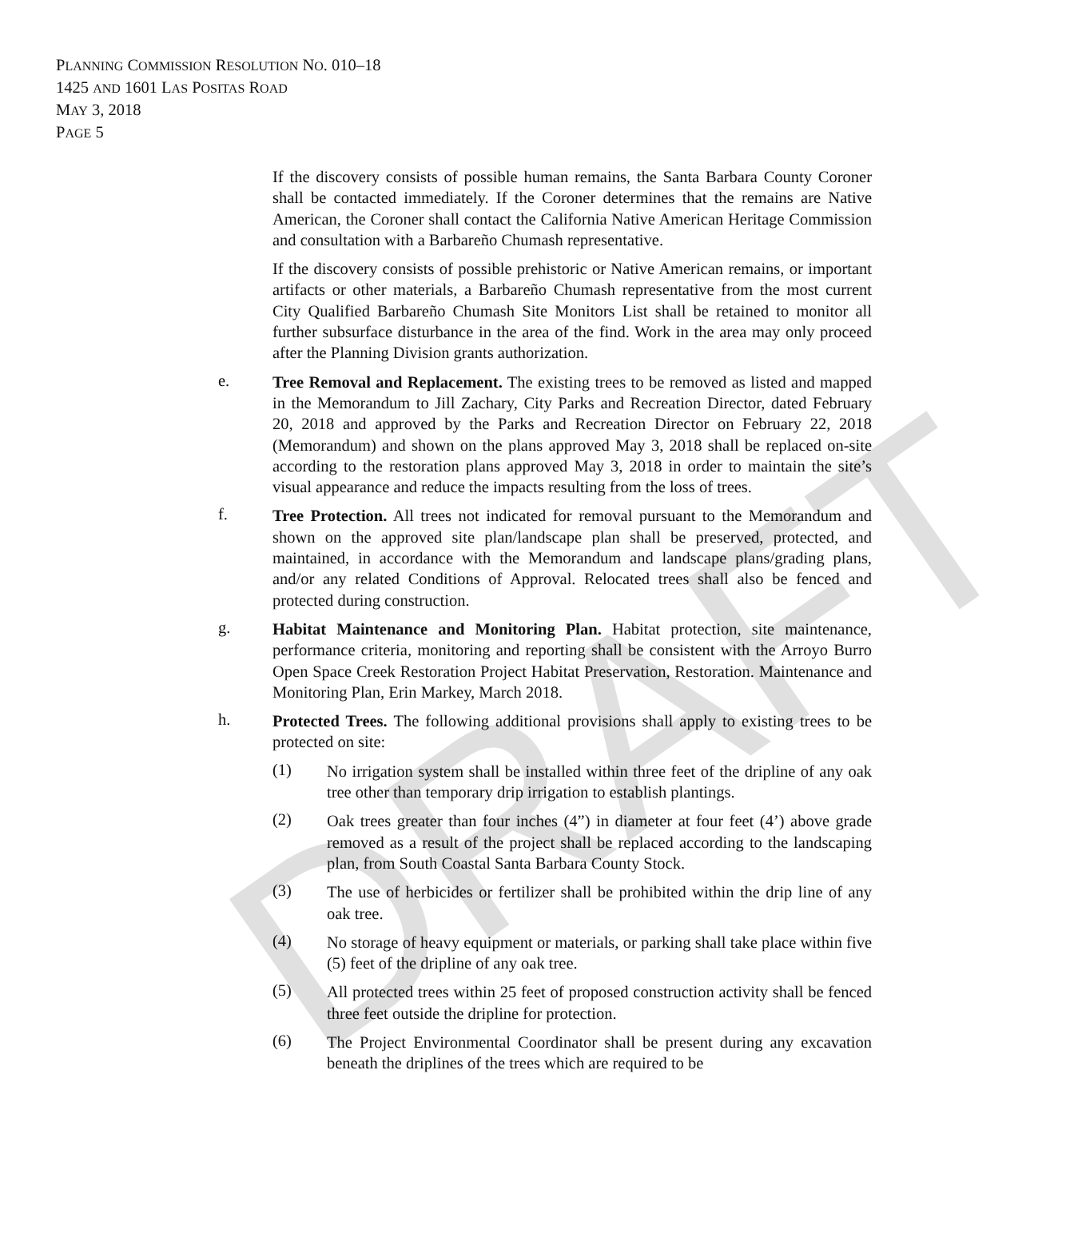DRAFT
PLANNING COMMISSION RESOLUTION NO. 010–18
1425 AND 1601 LAS POSITAS ROAD
MAY 3, 2018
PAGE 5
If the discovery consists of possible human remains, the Santa Barbara County Coroner shall be contacted immediately. If the Coroner determines that the remains are Native American, the Coroner shall contact the California Native American Heritage Commission and consultation with a Barbareño Chumash representative.
If the discovery consists of possible prehistoric or Native American remains, or important artifacts or other materials, a Barbareño Chumash representative from the most current City Qualified Barbareño Chumash Site Monitors List shall be retained to monitor all further subsurface disturbance in the area of the find. Work in the area may only proceed after the Planning Division grants authorization.
e.
Tree Removal and Replacement. The existing trees to be removed as listed and mapped in the Memorandum to Jill Zachary, City Parks and Recreation Director, dated February 20, 2018 and approved by the Parks and Recreation Director on February 22, 2018 (Memorandum) and shown on the plans approved May 3, 2018 shall be replaced on-site according to the restoration plans approved May 3, 2018 in order to maintain the site’s visual appearance and reduce the impacts resulting from the loss of trees.
f.
Tree Protection. All trees not indicated for removal pursuant to the Memorandum and shown on the approved site plan/landscape plan shall be preserved, protected, and maintained, in accordance with the Memorandum and landscape plans/grading plans, and/or any related Conditions of Approval. Relocated trees shall also be fenced and protected during construction.
g.
Habitat Maintenance and Monitoring Plan. Habitat protection, site maintenance, performance criteria, monitoring and reporting shall be consistent with the Arroyo Burro Open Space Creek Restoration Project Habitat Preservation, Restoration. Maintenance and Monitoring Plan, Erin Markey, March 2018.
h.
Protected Trees. The following additional provisions shall apply to existing trees to be protected on site:
(1)
No irrigation system shall be installed within three feet of the dripline of any oak tree other than temporary drip irrigation to establish plantings.
(2)
Oak trees greater than four inches (4”) in diameter at four feet (4’) above grade removed as a result of the project shall be replaced according to the landscaping plan, from South Coastal Santa Barbara County Stock.
(3)
The use of herbicides or fertilizer shall be prohibited within the drip line of any oak tree.
(4)
No storage of heavy equipment or materials, or parking shall take place within five (5) feet of the dripline of any oak tree.
(5)
All protected trees within 25 feet of proposed construction activity shall be fenced three feet outside the dripline for protection.
(6)
The Project Environmental Coordinator shall be present during any excavation beneath the driplines of the trees which are required to be